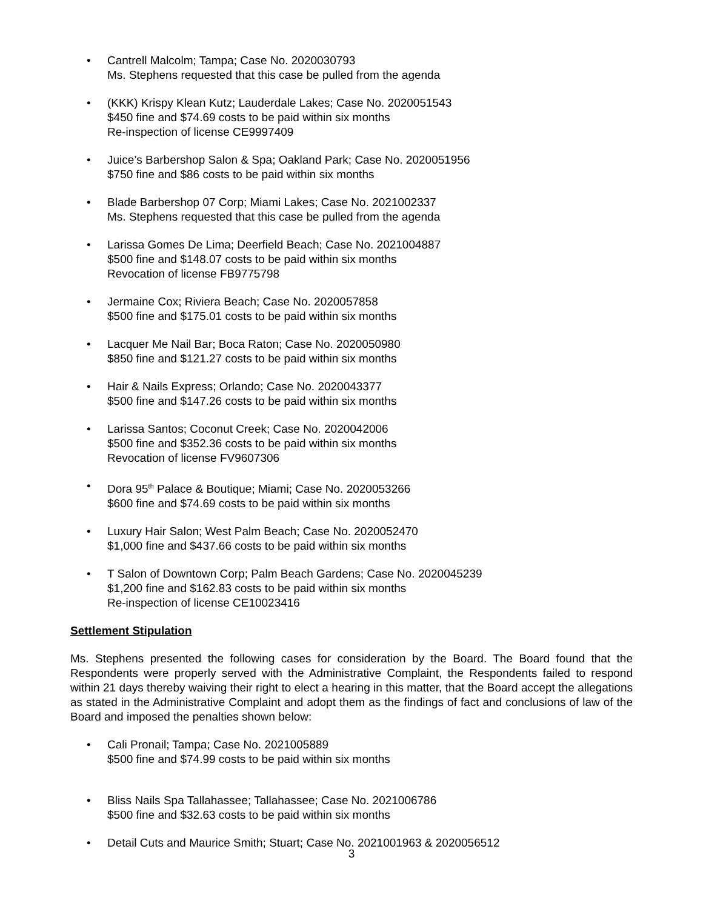• Cantrell Malcolm; Tampa; Case No. 2020030793
Ms. Stephens requested that this case be pulled from the agenda
• (KKK) Krispy Klean Kutz; Lauderdale Lakes; Case No. 2020051543
$450 fine and $74.69 costs to be paid within six months
Re-inspection of license CE9997409
• Juice’s Barbershop Salon & Spa; Oakland Park; Case No. 2020051956
$750 fine and $86 costs to be paid within six months
• Blade Barbershop 07 Corp; Miami Lakes; Case No. 2021002337
Ms. Stephens requested that this case be pulled from the agenda
• Larissa Gomes De Lima; Deerfield Beach; Case No. 2021004887
$500 fine and $148.07 costs to be paid within six months
Revocation of license FB9775798
• Jermaine Cox; Riviera Beach; Case No. 2020057858
$500 fine and $175.01 costs to be paid within six months
• Lacquer Me Nail Bar; Boca Raton; Case No. 2020050980
$850 fine and $121.27 costs to be paid within six months
• Hair & Nails Express; Orlando; Case No. 2020043377
$500 fine and $147.26 costs to be paid within six months
• Larissa Santos; Coconut Creek; Case No. 2020042006
$500 fine and $352.36 costs to be paid within six months
Revocation of license FV9607306
• Dora 95<sup>th</sup> Palace & Boutique; Miami; Case No. 2020053266
$600 fine and $74.69 costs to be paid within six months
• Luxury Hair Salon; West Palm Beach; Case No. 2020052470
$1,000 fine and $437.66 costs to be paid within six months
• T Salon of Downtown Corp; Palm Beach Gardens; Case No. 2020045239
$1,200 fine and $162.83 costs to be paid within six months
Re-inspection of license CE10023416
Settlement Stipulation
Ms. Stephens presented the following cases for consideration by the Board. The Board found that the Respondents were properly served with the Administrative Complaint, the Respondents failed to respond within 21 days thereby waiving their right to elect a hearing in this matter, that the Board accept the allegations as stated in the Administrative Complaint and adopt them as the findings of fact and conclusions of law of the Board and imposed the penalties shown below:
• Cali Pronail; Tampa; Case No. 2021005889
$500 fine and $74.99 costs to be paid within six months
• Bliss Nails Spa Tallahassee; Tallahassee; Case No. 2021006786
$500 fine and $32.63 costs to be paid within six months
• Detail Cuts and Maurice Smith; Stuart; Case No. 2021001963 & 2020056512
3